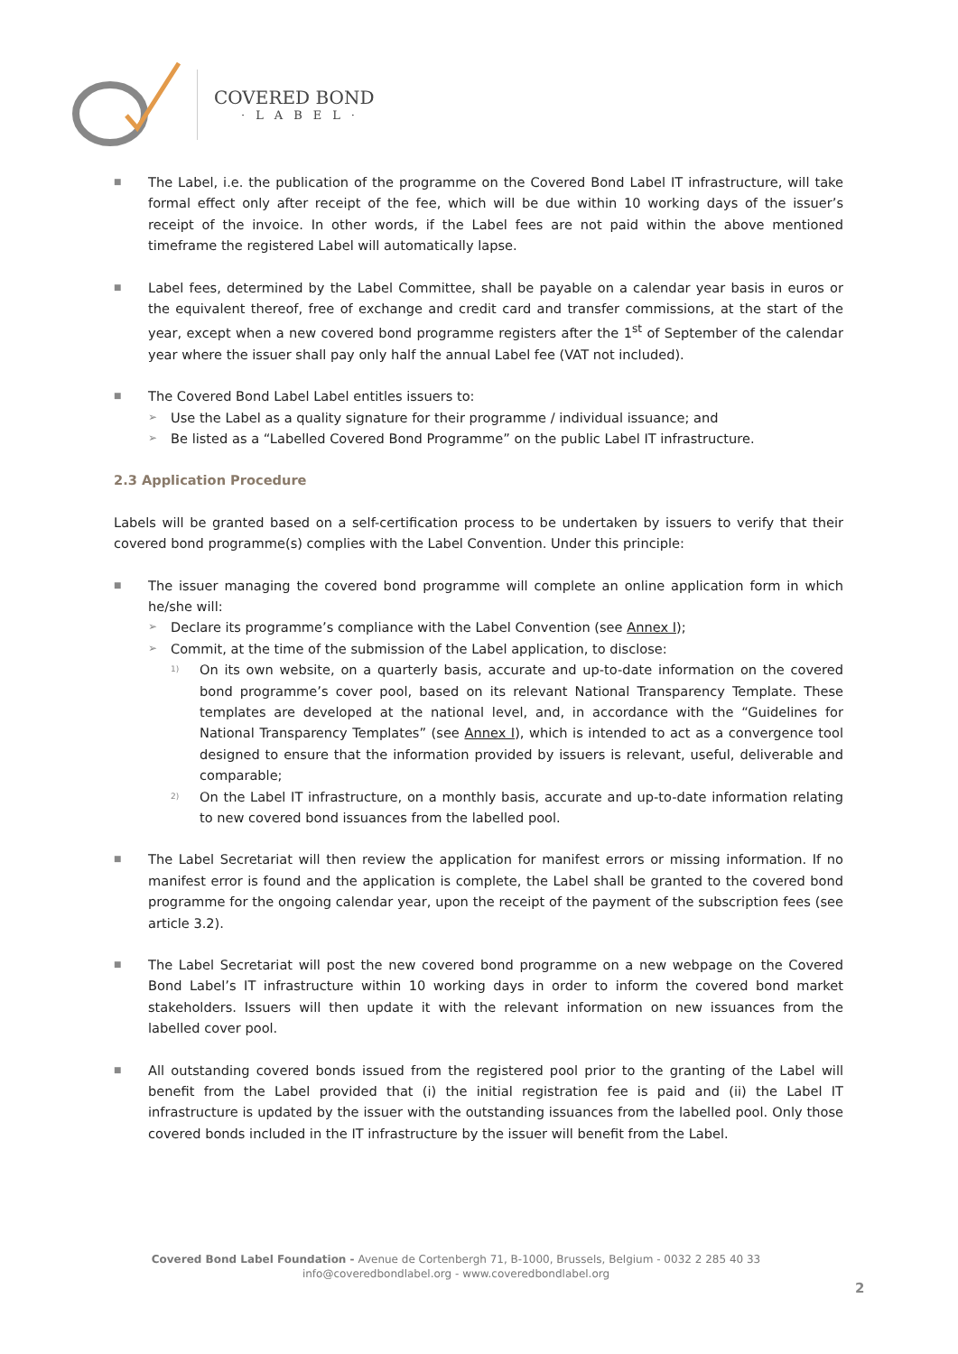COVERED BOND
·LABEL·
■
The Label, i.e. the publication of the programme on the Covered Bond Label IT infrastructure, will take formal effect only after receipt of the fee, which will be due within 10 working days of the issuer’s receipt of the invoice. In other words, if the Label fees are not paid within the above mentioned timeframe the registered Label will automatically lapse.
■
Label fees, determined by the Label Committee, shall be payable on a calendar year basis in euros or the equivalent thereof, free of exchange and credit card and transfer commissions, at the start of the year, except when a new covered bond programme registers after the 1<sup>st</sup> of September of the calendar year where the issuer shall pay only half the annual Label fee (VAT not included).
■
The Covered Bond Label Label entitles issuers to:
➢
Use the Label as a quality signature for their programme / individual issuance; and
➢
Be listed as a “Labelled Covered Bond Programme” on the public Label IT infrastructure.
2.3 Application Procedure
Labels will be granted based on a self-certification process to be undertaken by issuers to verify that their covered bond programme(s) complies with the Label Convention. Under this principle:
■
The issuer managing the covered bond programme will complete an online application form in which he/she will:
➢
Declare its programme’s compliance with the Label Convention (see Annex I);
➢
Commit, at the time of the submission of the Label application, to disclose:
1)
On its own website, on a quarterly basis, accurate and up-to-date information on the covered bond programme’s cover pool, based on its relevant National Transparency Template. These templates are developed at the national level, and, in accordance with the “Guidelines for National Transparency Templates” (see Annex I), which is intended to act as a convergence tool designed to ensure that the information provided by issuers is relevant, useful, deliverable and comparable;
2)
On the Label IT infrastructure, on a monthly basis, accurate and up-to-date information relating to new covered bond issuances from the labelled pool.
■
The Label Secretariat will then review the application for manifest errors or missing information. If no manifest error is found and the application is complete, the Label shall be granted to the covered bond programme for the ongoing calendar year, upon the receipt of the payment of the subscription fees (see article 3.2).
■
The Label Secretariat will post the new covered bond programme on a new webpage on the Covered Bond Label’s IT infrastructure within 10 working days in order to inform the covered bond market stakeholders. Issuers will then update it with the relevant information on new issuances from the labelled cover pool.
■
All outstanding covered bonds issued from the registered pool prior to the granting of the Label will benefit from the Label provided that (i) the initial registration fee is paid and (ii) the Label IT infrastructure is updated by the issuer with the outstanding issuances from the labelled pool. Only those covered bonds included in the IT infrastructure by the issuer will benefit from the Label.
Covered Bond Label Foundation - Avenue de Cortenbergh 71, B-1000, Brussels, Belgium - 0032 2 285 40 33
info@coveredbondlabel.org - www.coveredbondlabel.org
2